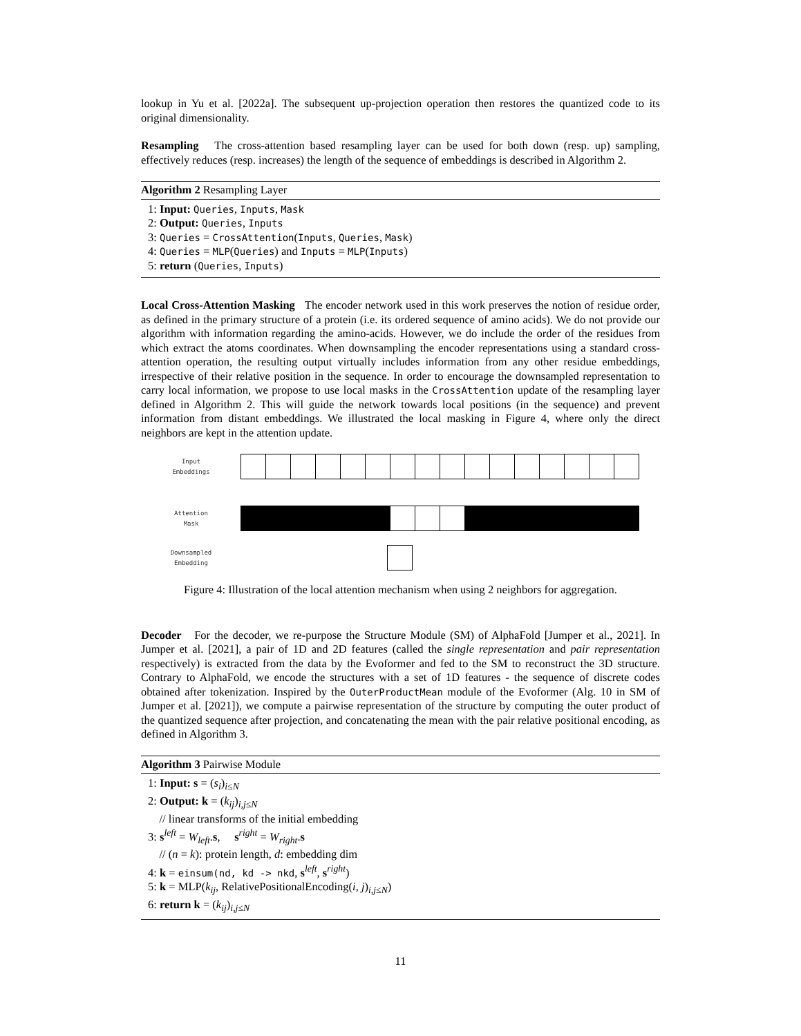lookup in Yu et al. [2022a]. The subsequent up-projection operation then restores the quantized code to its original dimensionality.
Resampling The cross-attention based resampling layer can be used for both down (resp. up) sampling, effectively reduces (resp. increases) the length of the sequence of embeddings is described in Algorithm 2.
Algorithm 2 Resampling Layer
1: Input: Queries, Inputs, Mask
2: Output: Queries, Inputs
3: Queries = CrossAttention(Inputs, Queries, Mask)
4: Queries = MLP(Queries) and Inputs = MLP(Inputs)
5: return (Queries, Inputs)
Local Cross-Attention Masking The encoder network used in this work preserves the notion of residue order, as defined in the primary structure of a protein (i.e. its ordered sequence of amino acids). We do not provide our algorithm with information regarding the amino-acids. However, we do include the order of the residues from which extract the atoms coordinates. When downsampling the encoder representations using a standard cross-attention operation, the resulting output virtually includes information from any other residue embeddings, irrespective of their relative position in the sequence. In order to encourage the downsampled representation to carry local information, we propose to use local masks in the CrossAttention update of the resampling layer defined in Algorithm 2. This will guide the network towards local positions (in the sequence) and prevent information from distant embeddings. We illustrated the local masking in Figure 4, where only the direct neighbors are kept in the attention update.
Input
Embeddings
Attention
Mask
Downsampled
Embedding
Figure 4: Illustration of the local attention mechanism when using 2 neighbors for aggregation.
Decoder For the decoder, we re-purpose the Structure Module (SM) of AlphaFold [Jumper et al., 2021]. In Jumper et al. [2021], a pair of 1D and 2D features (called the single representation and pair representation respectively) is extracted from the data by the Evoformer and fed to the SM to reconstruct the 3D structure. Contrary to AlphaFold, we encode the structures with a set of 1D features - the sequence of discrete codes obtained after tokenization. Inspired by the OuterProductMean module of the Evoformer (Alg. 10 in SM of Jumper et al. [2021]), we compute a pairwise representation of the structure by computing the outer product of the quantized sequence after projection, and concatenating the mean with the pair relative positional encoding, as defined in Algorithm 3.
Algorithm 3 Pairwise Module
1: Input: s = (s<sub>i</sub>)<sub>i≤N</sub>
2: Output: k = (k<sub>ij</sub>)<sub>i,j≤N</sub>
// linear transforms of the initial embedding
3: s<sup>left</sup> = W<sub>left</sub>.s, s<sup>right</sup> = W<sub>right</sub>.s
// (n = k): protein length, d: embedding dim
4: k = einsum(nd, kd -> nkd, s<sup>left</sup>, s<sup>right</sup>)
5: k = MLP(k<sub>ij</sub>, RelativePositionalEncoding(i, j)<sub>i,j≤N</sub>)
6: return k = (k<sub>ij</sub>)<sub>i,j≤N</sub>
11